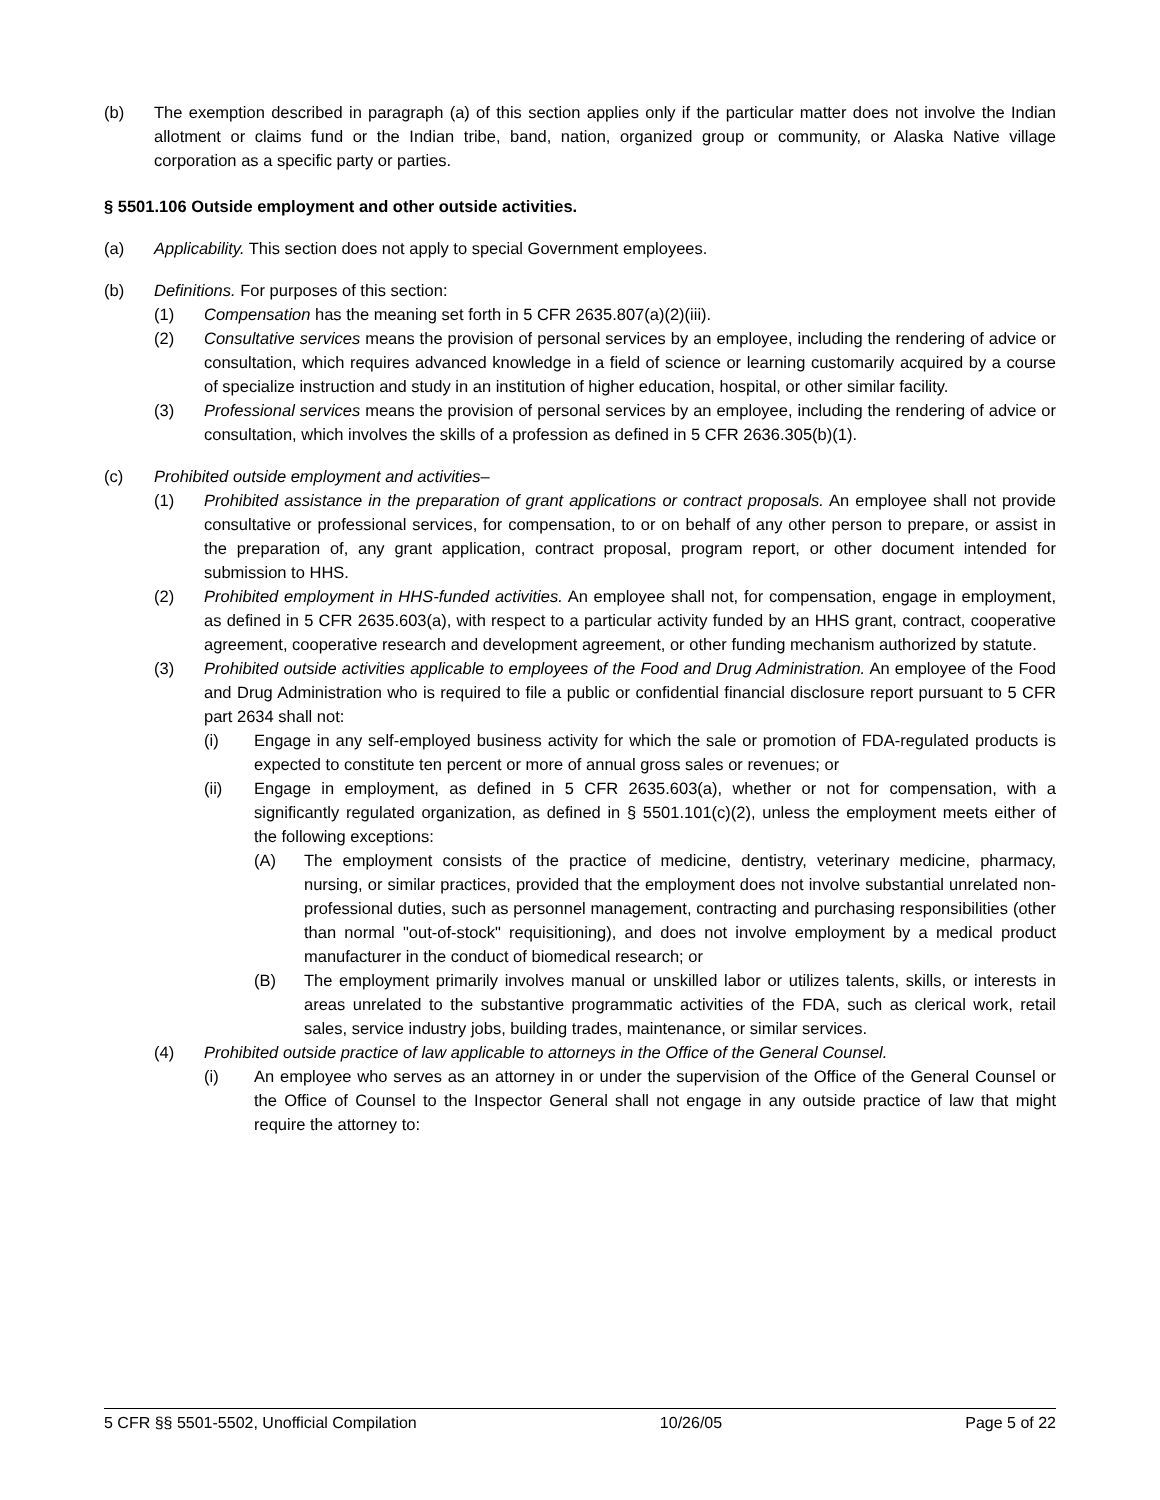(b) The exemption described in paragraph (a) of this section applies only if the particular matter does not involve the Indian allotment or claims fund or the Indian tribe, band, nation, organized group or community, or Alaska Native village corporation as a specific party or parties.
§ 5501.106 Outside employment and other outside activities.
(a) Applicability. This section does not apply to special Government employees.
(b) Definitions. For purposes of this section:
(1) Compensation has the meaning set forth in 5 CFR 2635.807(a)(2)(iii).
(2) Consultative services means the provision of personal services by an employee, including the rendering of advice or consultation, which requires advanced knowledge in a field of science or learning customarily acquired by a course of specialize instruction and study in an institution of higher education, hospital, or other similar facility.
(3) Professional services means the provision of personal services by an employee, including the rendering of advice or consultation, which involves the skills of a profession as defined in 5 CFR 2636.305(b)(1).
(c) Prohibited outside employment and activities–
(1) Prohibited assistance in the preparation of grant applications or contract proposals. An employee shall not provide consultative or professional services, for compensation, to or on behalf of any other person to prepare, or assist in the preparation of, any grant application, contract proposal, program report, or other document intended for submission to HHS.
(2) Prohibited employment in HHS-funded activities. An employee shall not, for compensation, engage in employment, as defined in 5 CFR 2635.603(a), with respect to a particular activity funded by an HHS grant, contract, cooperative agreement, cooperative research and development agreement, or other funding mechanism authorized by statute.
(3) Prohibited outside activities applicable to employees of the Food and Drug Administration. An employee of the Food and Drug Administration who is required to file a public or confidential financial disclosure report pursuant to 5 CFR part 2634 shall not:
(i) Engage in any self-employed business activity for which the sale or promotion of FDA-regulated products is expected to constitute ten percent or more of annual gross sales or revenues; or
(ii) Engage in employment, as defined in 5 CFR 2635.603(a), whether or not for compensation, with a significantly regulated organization, as defined in § 5501.101(c)(2), unless the employment meets either of the following exceptions:
(A) The employment consists of the practice of medicine, dentistry, veterinary medicine, pharmacy, nursing, or similar practices, provided that the employment does not involve substantial unrelated non-professional duties, such as personnel management, contracting and purchasing responsibilities (other than normal "out-of-stock" requisitioning), and does not involve employment by a medical product manufacturer in the conduct of biomedical research; or
(B) The employment primarily involves manual or unskilled labor or utilizes talents, skills, or interests in areas unrelated to the substantive programmatic activities of the FDA, such as clerical work, retail sales, service industry jobs, building trades, maintenance, or similar services.
(4) Prohibited outside practice of law applicable to attorneys in the Office of the General Counsel.
(i) An employee who serves as an attorney in or under the supervision of the Office of the General Counsel or the Office of Counsel to the Inspector General shall not engage in any outside practice of law that might require the attorney to:
5 CFR §§ 5501-5502, Unofficial Compilation 10/26/05 Page 5 of 22